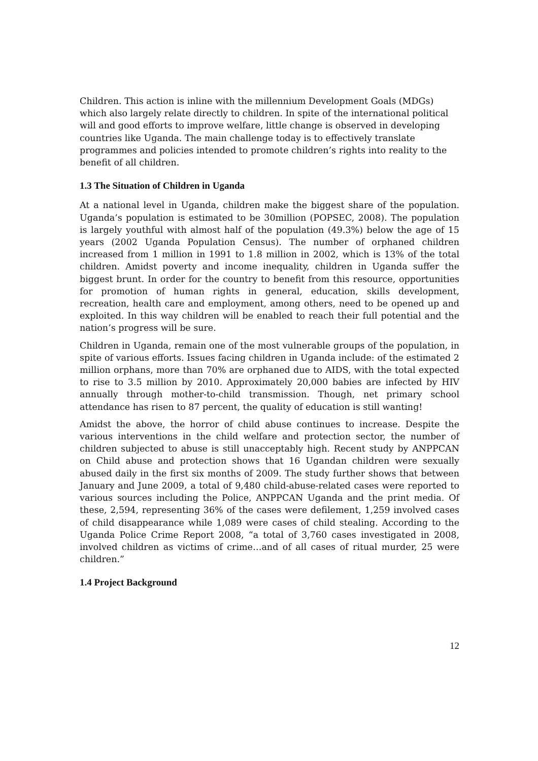Children. This action is inline with the millennium Development Goals (MDGs) which also largely relate directly to children. In spite of the international political will and good efforts to improve welfare, little change is observed in developing countries like Uganda. The main challenge today is to effectively translate programmes and policies intended to promote children’s rights into reality to the benefit of all children.
1.3 The Situation of Children in Uganda
At a national level in Uganda, children make the biggest share of the population. Uganda’s population is estimated to be 30million (POPSEC, 2008). The population is largely youthful with almost half of the population (49.3%) below the age of 15 years (2002 Uganda Population Census). The number of orphaned children increased from 1 million in 1991 to 1.8 million in 2002, which is 13% of the total children. Amidst poverty and income inequality, children in Uganda suffer the biggest brunt. In order for the country to benefit from this resource, opportunities for promotion of human rights in general, education, skills development, recreation, health care and employment, among others, need to be opened up and exploited. In this way children will be enabled to reach their full potential and the nation’s progress will be sure.
Children in Uganda, remain one of the most vulnerable groups of the population, in spite of various efforts. Issues facing children in Uganda include: of the estimated 2 million orphans, more than 70% are orphaned due to AIDS, with the total expected to rise to 3.5 million by 2010. Approximately 20,000 babies are infected by HIV annually through mother-to-child transmission. Though, net primary school attendance has risen to 87 percent, the quality of education is still wanting!
Amidst the above, the horror of child abuse continues to increase. Despite the various interventions in the child welfare and protection sector, the number of children subjected to abuse is still unacceptably high. Recent study by ANPPCAN on Child abuse and protection shows that 16 Ugandan children were sexually abused daily in the first six months of 2009. The study further shows that between January and June 2009, a total of 9,480 child-abuse-related cases were reported to various sources including the Police, ANPPCAN Uganda and the print media. Of these, 2,594, representing 36% of the cases were defilement, 1,259 involved cases of child disappearance while 1,089 were cases of child stealing. According to the Uganda Police Crime Report 2008, “a total of 3,760 cases investigated in 2008, involved children as victims of crime…and of all cases of ritual murder, 25 were children.”
1.4 Project Background
12